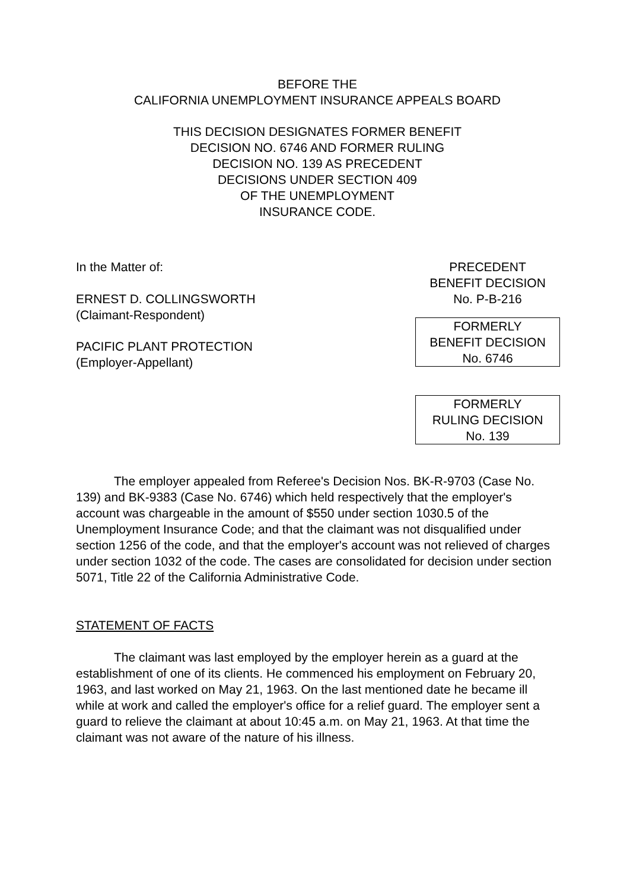BEFORE THE
CALIFORNIA UNEMPLOYMENT INSURANCE APPEALS BOARD
THIS DECISION DESIGNATES FORMER BENEFIT
DECISION NO. 6746 AND FORMER RULING
DECISION NO. 139 AS PRECEDENT
DECISIONS UNDER SECTION 409
OF THE UNEMPLOYMENT
INSURANCE CODE.
In the Matter of:
ERNEST D. COLLINGSWORTH
(Claimant-Respondent)
PACIFIC PLANT PROTECTION
(Employer-Appellant)
PRECEDENT
BENEFIT DECISION
No. P-B-216
FORMERLY
BENEFIT DECISION
No. 6746
FORMERLY
RULING DECISION
No. 139
The employer appealed from Referee's Decision Nos. BK-R-9703 (Case No. 139) and BK-9383 (Case No. 6746) which held respectively that the employer's account was chargeable in the amount of $550 under section 1030.5 of the Unemployment Insurance Code; and that the claimant was not disqualified under section 1256 of the code, and that the employer's account was not relieved of charges under section 1032 of the code. The cases are consolidated for decision under section 5071, Title 22 of the California Administrative Code.
STATEMENT OF FACTS
The claimant was last employed by the employer herein as a guard at the establishment of one of its clients. He commenced his employment on February 20, 1963, and last worked on May 21, 1963. On the last mentioned date he became ill while at work and called the employer's office for a relief guard. The employer sent a guard to relieve the claimant at about 10:45 a.m. on May 21, 1963. At that time the claimant was not aware of the nature of his illness.